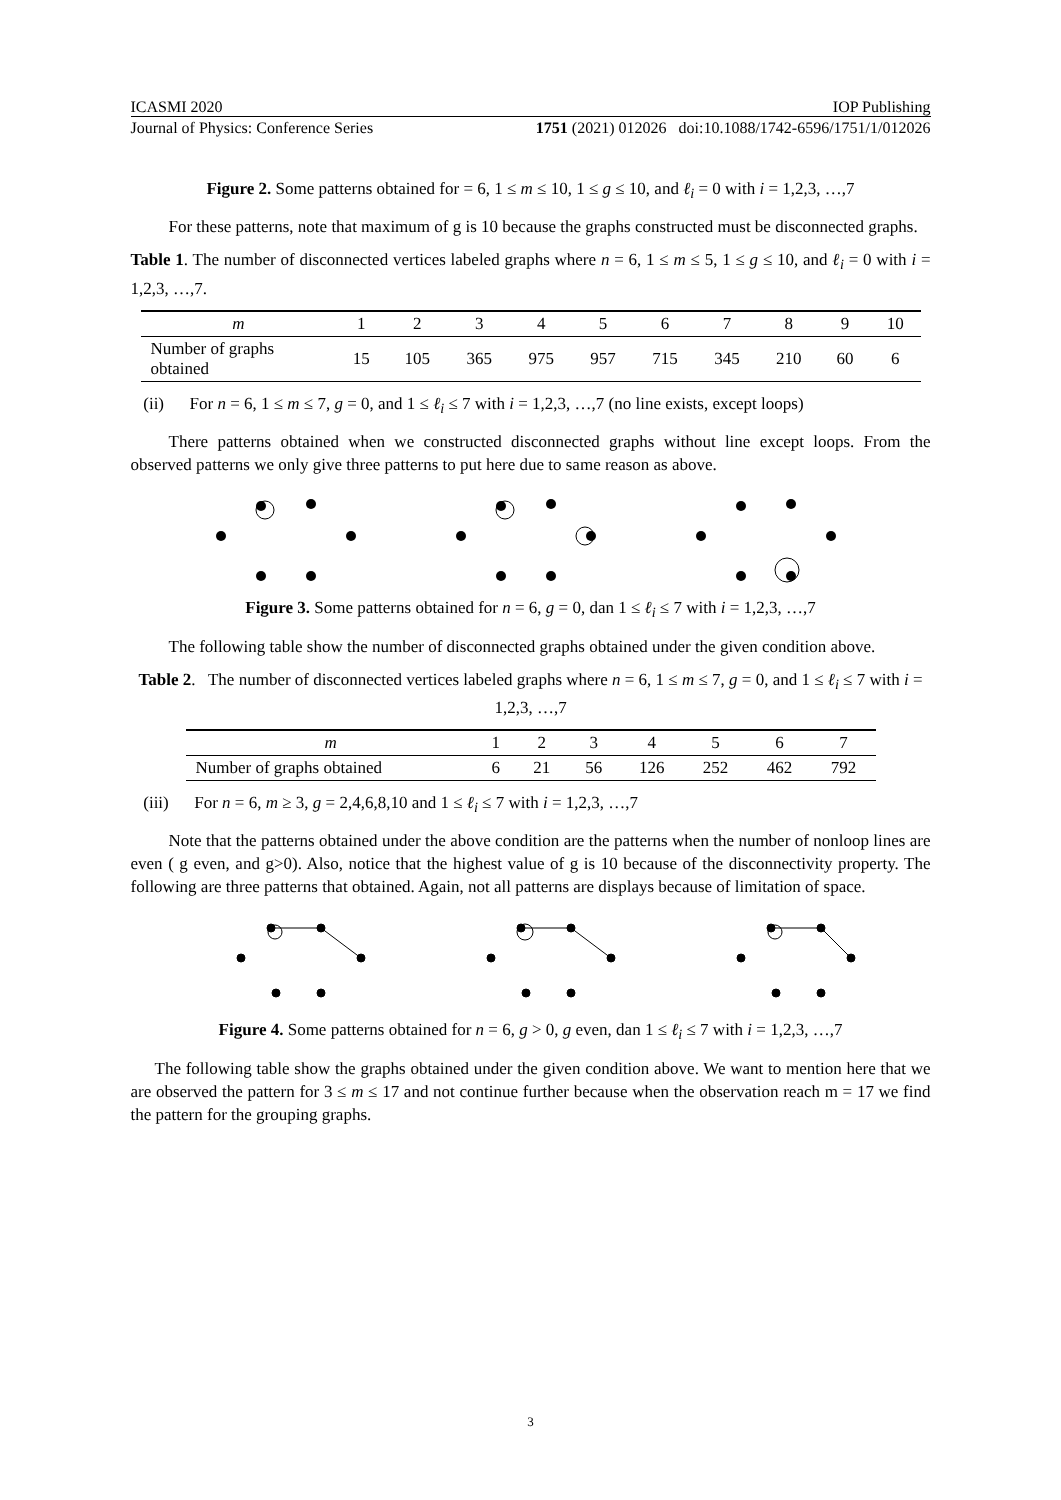ICASMI 2020 IOP Publishing
Journal of Physics: Conference Series 1751 (2021) 012026 doi:10.1088/1742-6596/1751/1/012026
Figure 2. Some patterns obtained for = 6, 1 ≤ m ≤ 10, 1 ≤ g ≤ 10, and ℓ<sub>i</sub> = 0 with i = 1,2,3, …,7
For these patterns, note that maximum of g is 10 because the graphs constructed must be disconnected graphs.
Table 1. The number of disconnected vertices labeled graphs where n = 6, 1 ≤ m ≤ 5, 1 ≤ g ≤ 10, and ℓ<sub>i</sub> = 0 with i = 1,2,3, …,7.
| m | 1 | 2 | 3 | 4 | 5 | 6 | 7 | 8 | 9 | 10 |
| Number of graphs obtained | 15 | 105 | 365 | 975 | 957 | 715 | 345 | 210 | 60 | 6 |
(ii) For n = 6, 1 ≤ m ≤ 7, g = 0, and 1 ≤ ℓ<sub>i</sub> ≤ 7 with i = 1,2,3, …,7 (no line exists, except loops)
There patterns obtained when we constructed disconnected graphs without line except loops. From the observed patterns we only give three patterns to put here due to same reason as above.
Figure 3. Some patterns obtained for n = 6, g = 0, dan 1 ≤ ℓ<sub>i</sub> ≤ 7 with i = 1,2,3, …,7
The following table show the number of disconnected graphs obtained under the given condition above.
Table 2. The number of disconnected vertices labeled graphs where n = 6, 1 ≤ m ≤ 7, g = 0, and 1 ≤ ℓ<sub>i</sub> ≤ 7 with i = 1,2,3, …,7
| m | 1 | 2 | 3 | 4 | 5 | 6 | 7 |
| Number of graphs obtained | 6 | 21 | 56 | 126 | 252 | 462 | 792 |
(iii) For n = 6, m ≥ 3, g = 2,4,6,8,10 and 1 ≤ ℓ<sub>i</sub> ≤ 7 with i = 1,2,3, …,7
Note that the patterns obtained under the above condition are the patterns when the number of nonloop lines are even ( g even, and g>0). Also, notice that the highest value of g is 10 because of the disconnectivity property. The following are three patterns that obtained. Again, not all patterns are displays because of limitation of space.
Figure 4. Some patterns obtained for n = 6, g > 0, g even, dan 1 ≤ ℓ<sub>i</sub> ≤ 7 with i = 1,2,3, …,7
The following table show the graphs obtained under the given condition above. We want to mention here that we are observed the pattern for 3 ≤ m ≤ 17 and not continue further because when the observation reach m = 17 we find the pattern for the grouping graphs.
3